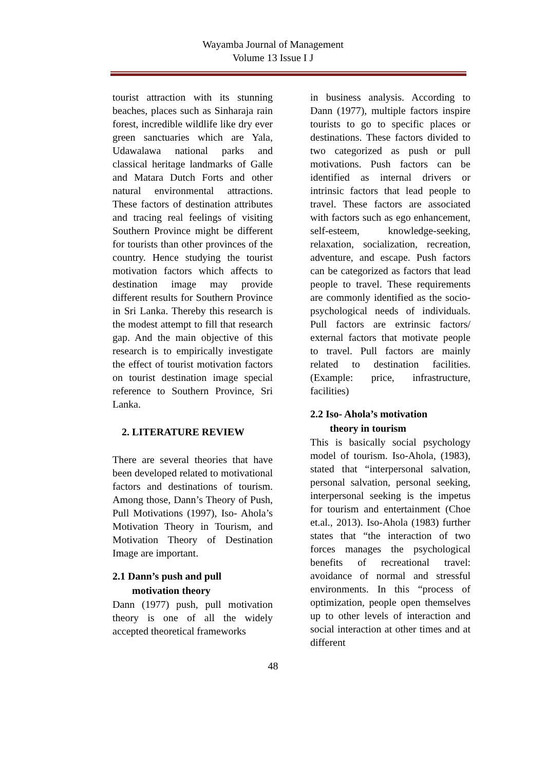Wayamba Journal of Management
Volume 13 Issue I J
tourist attraction with its stunning beaches, places such as Sinharaja rain forest, incredible wildlife like dry ever green sanctuaries which are Yala, Udawalawa national parks and classical heritage landmarks of Galle and Matara Dutch Forts and other natural environmental attractions. These factors of destination attributes and tracing real feelings of visiting Southern Province might be different for tourists than other provinces of the country. Hence studying the tourist motivation factors which affects to destination image may provide different results for Southern Province in Sri Lanka. Thereby this research is the modest attempt to fill that research gap. And the main objective of this research is to empirically investigate the effect of tourist motivation factors on tourist destination image special reference to Southern Province, Sri Lanka.
2. LITERATURE REVIEW
There are several theories that have been developed related to motivational factors and destinations of tourism. Among those, Dann’s Theory of Push, Pull Motivations (1997), Iso- Ahola’s Motivation Theory in Tourism, and Motivation Theory of Destination Image are important.
2.1 Dann’s push and pull
motivation theory
Dann (1977) push, pull motivation theory is one of all the widely accepted theoretical frameworks
in business analysis. According to Dann (1977), multiple factors inspire tourists to go to specific places or destinations. These factors divided to two categorized as push or pull motivations. Push factors can be identified as internal drivers or intrinsic factors that lead people to travel. These factors are associated with factors such as ego enhancement, self-esteem, knowledge-seeking, relaxation, socialization, recreation, adventure, and escape. Push factors can be categorized as factors that lead people to travel. These requirements are commonly identified as the socio-psychological needs of individuals. Pull factors are extrinsic factors/ external factors that motivate people to travel. Pull factors are mainly related to destination facilities. (Example: price, infrastructure, facilities)
2.2 Iso- Ahola’s motivation
theory in tourism
This is basically social psychology model of tourism. Iso-Ahola, (1983), stated that “interpersonal salvation, personal salvation, personal seeking, interpersonal seeking is the impetus for tourism and entertainment (Choe et.al., 2013). Iso-Ahola (1983) further states that “the interaction of two forces manages the psychological benefits of recreational travel: avoidance of normal and stressful environments. In this “process of optimization, people open themselves up to other levels of interaction and social interaction at other times and at different
48